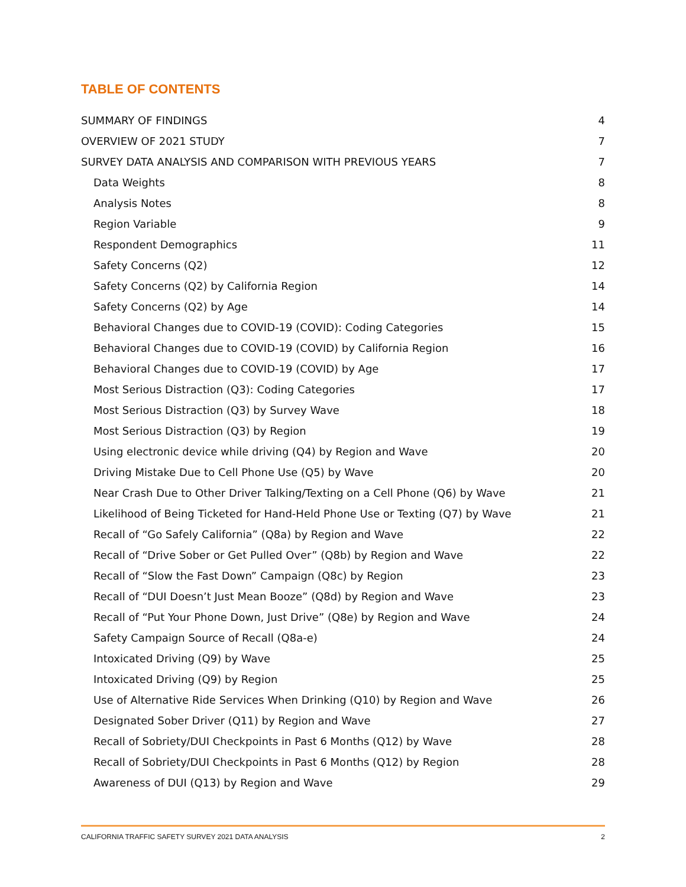TABLE OF CONTENTS
SUMMARY OF FINDINGS 4
OVERVIEW OF 2021 STUDY 7
SURVEY DATA ANALYSIS AND COMPARISON WITH PREVIOUS YEARS 7
Data Weights 8
Analysis Notes 8
Region Variable 9
Respondent Demographics 11
Safety Concerns (Q2) 12
Safety Concerns (Q2) by California Region 14
Safety Concerns (Q2) by Age 14
Behavioral Changes due to COVID-19 (COVID): Coding Categories 15
Behavioral Changes due to COVID-19 (COVID) by California Region 16
Behavioral Changes due to COVID-19 (COVID) by Age 17
Most Serious Distraction (Q3): Coding Categories 17
Most Serious Distraction (Q3) by Survey Wave 18
Most Serious Distraction (Q3) by Region 19
Using electronic device while driving (Q4) by Region and Wave 20
Driving Mistake Due to Cell Phone Use (Q5) by Wave 20
Near Crash Due to Other Driver Talking/Texting on a Cell Phone (Q6) by Wave 21
Likelihood of Being Ticketed for Hand-Held Phone Use or Texting (Q7) by Wave 21
Recall of “Go Safely California” (Q8a) by Region and Wave 22
Recall of “Drive Sober or Get Pulled Over” (Q8b) by Region and Wave 22
Recall of “Slow the Fast Down” Campaign (Q8c) by Region 23
Recall of “DUI Doesn’t Just Mean Booze” (Q8d) by Region and Wave 23
Recall of “Put Your Phone Down, Just Drive” (Q8e) by Region and Wave 24
Safety Campaign Source of Recall (Q8a-e) 24
Intoxicated Driving (Q9) by Wave 25
Intoxicated Driving (Q9) by Region 25
Use of Alternative Ride Services When Drinking (Q10) by Region and Wave 26
Designated Sober Driver (Q11) by Region and Wave 27
Recall of Sobriety/DUI Checkpoints in Past 6 Months (Q12) by Wave 28
Recall of Sobriety/DUI Checkpoints in Past 6 Months (Q12) by Region 28
Awareness of DUI (Q13) by Region and Wave 29
CALIFORNIA TRAFFIC SAFETY SURVEY 2021 DATA ANALYSIS 2